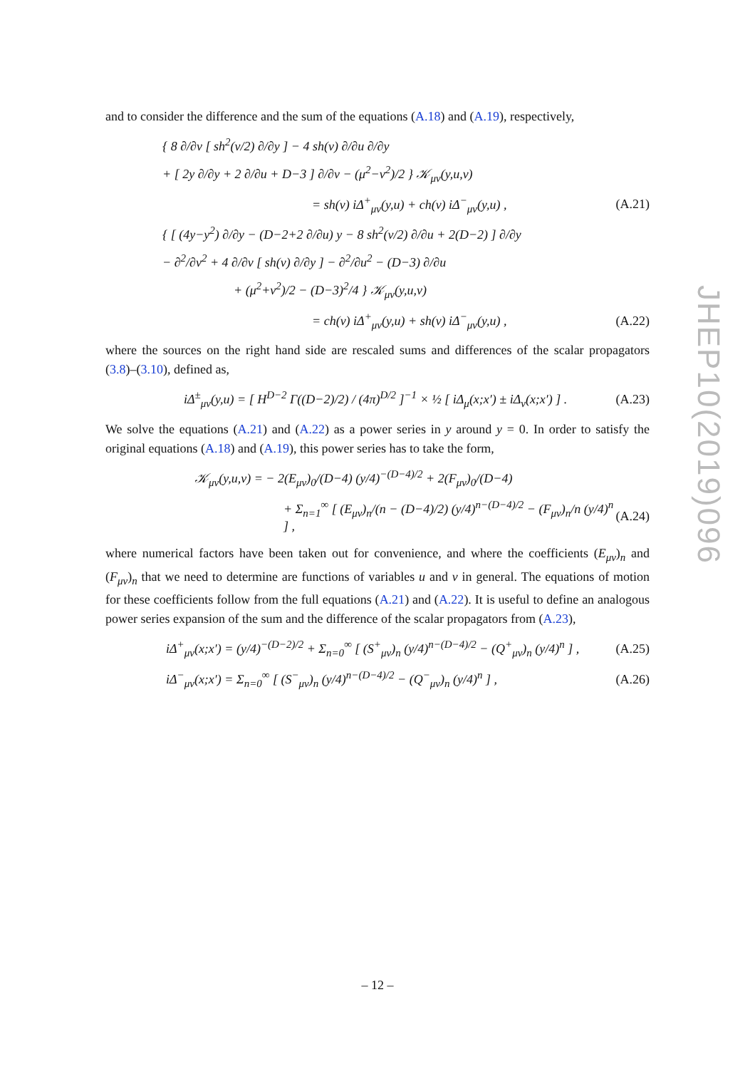JHEP10(2019)096
and to consider the difference and the sum of the equations (A.18) and (A.19), respectively,
{ 8 ∂/∂v [ sh<sup>2</sup>(v/2) ∂/∂y ] − 4 sh(v) ∂/∂u ∂/∂y
+ [ 2y ∂/∂y + 2 ∂/∂u + D−3 ] ∂/∂v − (μ<sup>2</sup>−ν<sup>2</sup>)/2 } 𝒦<sub>μν</sub>(y,u,v)
= sh(v) iΔ<sup>+</sup><sub>μν</sub>(y,u) + ch(v) iΔ<sup>−</sup><sub>μν</sub>(y,u) , (A.21)
{ [ (4y−y<sup>2</sup>) ∂/∂y − (D−2+2 ∂/∂u) y − 8 sh<sup>2</sup>(v/2) ∂/∂u + 2(D−2) ] ∂/∂y
− ∂<sup>2</sup>/∂v<sup>2</sup> + 4 ∂/∂v [ sh(v) ∂/∂y ] − ∂<sup>2</sup>/∂u<sup>2</sup> − (D−3) ∂/∂u
+ (μ<sup>2</sup>+ν<sup>2</sup>)/2 − (D−3)<sup>2</sup>/4 } 𝒦<sub>μν</sub>(y,u,v)
= ch(v) iΔ<sup>+</sup><sub>μν</sub>(y,u) + sh(v) iΔ<sup>−</sup><sub>μν</sub>(y,u) , (A.22)
where the sources on the right hand side are rescaled sums and differences of the scalar propagators (3.8)–(3.10), defined as,
iΔ<sup>±</sup><sub>μν</sub>(y,u) = [ H<sup>D−2</sup> Γ((D−2)/2) / (4π)<sup>D/2</sup> ]<sup>−1</sup> × ½ [ iΔ<sub>μ</sub>(x;x′) ± iΔ<sub>ν</sub>(x;x′) ] . (A.23)
We solve the equations (A.21) and (A.22) as a power series in y around y = 0. In order to satisfy the original equations (A.18) and (A.19), this power series has to take the form,
𝒦<sub>μν</sub>(y,u,v) = − 2(E<sub>μν</sub>)<sub>0</sub>/(D−4) (y/4)<sup>−(D−4)/2</sup> + 2(F<sub>μν</sub>)<sub>0</sub>/(D−4)
+ Σ<sub>n=1</sub><sup>∞</sup> [ (E<sub>μν</sub>)<sub>n</sub>/(n − (D−4)/2) (y/4)<sup>n−(D−4)/2</sup> − (F<sub>μν</sub>)<sub>n</sub>/n (y/4)<sup>n</sup> ] , (A.24)
where numerical factors have been taken out for convenience, and where the coefficients (E<sub>μν</sub>)<sub>n</sub> and (F<sub>μν</sub>)<sub>n</sub> that we need to determine are functions of variables u and v in general. The equations of motion for these coefficients follow from the full equations (A.21) and (A.22). It is useful to define an analogous power series expansion of the sum and the difference of the scalar propagators from (A.23),
iΔ<sup>+</sup><sub>μν</sub>(x;x′) = (y/4)<sup>−(D−2)/2</sup> + Σ<sub>n=0</sub><sup>∞</sup> [ (S<sup>+</sup><sub>μν</sub>)<sub>n</sub> (y/4)<sup>n−(D−4)/2</sup> − (Q<sup>+</sup><sub>μν</sub>)<sub>n</sub> (y/4)<sup>n</sup> ] , (A.25)
iΔ<sup>−</sup><sub>μν</sub>(x;x′) = Σ<sub>n=0</sub><sup>∞</sup> [ (S<sup>−</sup><sub>μν</sub>)<sub>n</sub> (y/4)<sup>n−(D−4)/2</sup> − (Q<sup>−</sup><sub>μν</sub>)<sub>n</sub> (y/4)<sup>n</sup> ] , (A.26)
– 12 –